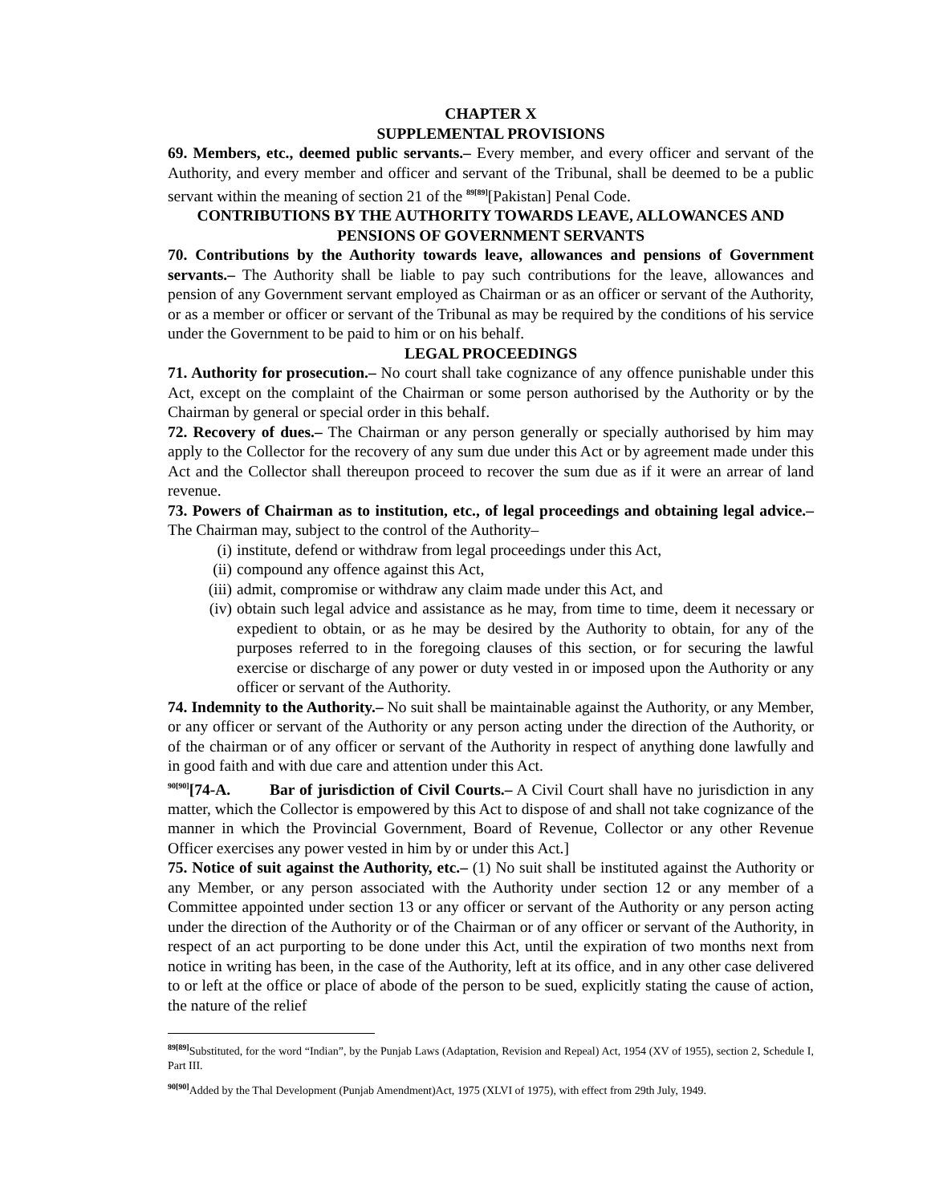CHAPTER X
SUPPLEMENTAL PROVISIONS
69. Members, etc., deemed public servants.– Every member, and every officer and servant of the Authority, and every member and officer and servant of the Tribunal, shall be deemed to be a public servant within the meaning of section 21 of the <sup>89[89]</sup>[Pakistan] Penal Code.
CONTRIBUTIONS BY THE AUTHORITY TOWARDS LEAVE, ALLOWANCES AND PENSIONS OF GOVERNMENT SERVANTS
70. Contributions by the Authority towards leave, allowances and pensions of Government servants.– The Authority shall be liable to pay such contributions for the leave, allowances and pension of any Government servant employed as Chairman or as an officer or servant of the Authority, or as a member or officer or servant of the Tribunal as may be required by the conditions of his service under the Government to be paid to him or on his behalf.
LEGAL PROCEEDINGS
71. Authority for prosecution.– No court shall take cognizance of any offence punishable under this Act, except on the complaint of the Chairman or some person authorised by the Authority or by the Chairman by general or special order in this behalf.
72. Recovery of dues.– The Chairman or any person generally or specially authorised by him may apply to the Collector for the recovery of any sum due under this Act or by agreement made under this Act and the Collector shall thereupon proceed to recover the sum due as if it were an arrear of land revenue.
73. Powers of Chairman as to institution, etc., of legal proceedings and obtaining legal advice.– The Chairman may, subject to the control of the Authority–
(i) institute, defend or withdraw from legal proceedings under this Act,
(ii) compound any offence against this Act,
(iii) admit, compromise or withdraw any claim made under this Act, and
(iv) obtain such legal advice and assistance as he may, from time to time, deem it necessary or expedient to obtain, or as he may be desired by the Authority to obtain, for any of the purposes referred to in the foregoing clauses of this section, or for securing the lawful exercise or discharge of any power or duty vested in or imposed upon the Authority or any officer or servant of the Authority.
74. Indemnity to the Authority.– No suit shall be maintainable against the Authority, or any Member, or any officer or servant of the Authority or any person acting under the direction of the Authority, or of the chairman or of any officer or servant of the Authority in respect of anything done lawfully and in good faith and with due care and attention under this Act.
<sup>90[90]</sup>[74-A. Bar of jurisdiction of Civil Courts.– A Civil Court shall have no jurisdiction in any matter, which the Collector is empowered by this Act to dispose of and shall not take cognizance of the manner in which the Provincial Government, Board of Revenue, Collector or any other Revenue Officer exercises any power vested in him by or under this Act.]
75. Notice of suit against the Authority, etc.– (1) No suit shall be instituted against the Authority or any Member, or any person associated with the Authority under section 12 or any member of a Committee appointed under section 13 or any officer or servant of the Authority or any person acting under the direction of the Authority or of the Chairman or of any officer or servant of the Authority, in respect of an act purporting to be done under this Act, until the expiration of two months next from notice in writing has been, in the case of the Authority, left at its office, and in any other case delivered to or left at the office or place of abode of the person to be sued, explicitly stating the cause of action, the nature of the relief
<sup>89[89]</sup>Substituted, for the word “Indian”, by the Punjab Laws (Adaptation, Revision and Repeal) Act, 1954 (XV of 1955), section 2, Schedule I, Part III.
<sup>90[90]</sup>Added by the Thal Development (Punjab Amendment)Act, 1975 (XLVI of 1975), with effect from 29th July, 1949.